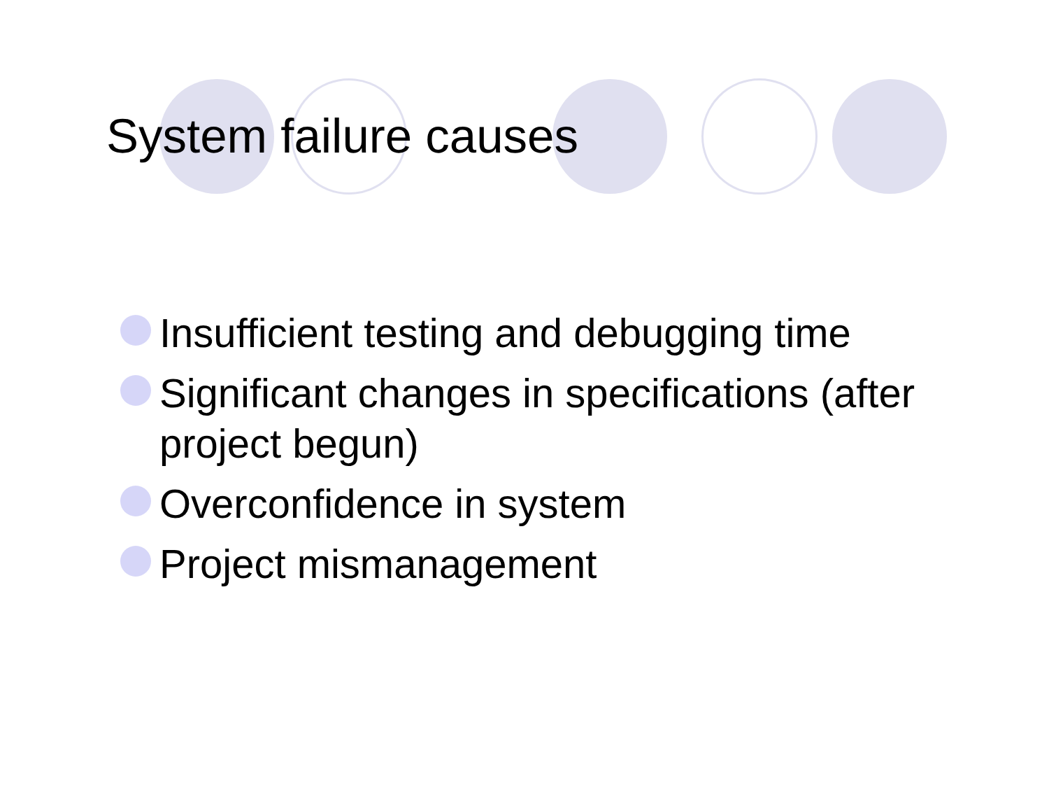System failure causes
Insufficient testing and debugging time
Significant changes in specifications (after project begun)
Overconfidence in system
Project mismanagement